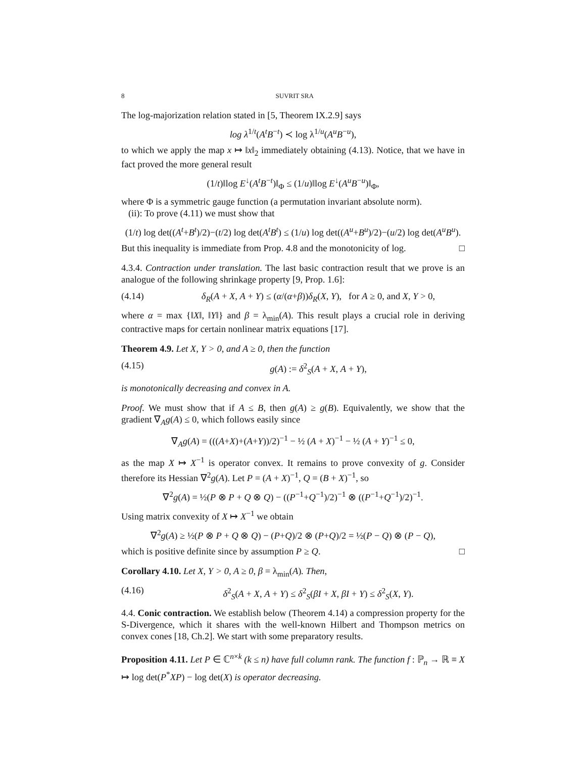8 SUVRIT SRA
The log-majorization relation stated in [5, Theorem IX.2.9] says
log λ<sup>1/t</sup>(A<sup>t</sup>B<sup>−t</sup>) ≺ log λ<sup>1/u</sup>(A<sup>u</sup>B<sup>−u</sup>),
to which we apply the map x ↦ ‖x‖<sub>2</sub> immediately obtaining (4.13). Notice, that we have in fact proved the more general result
(1/t)‖log E<sup>↓</sup>(A<sup>t</sup>B<sup>−t</sup>)‖<sub>Φ</sub> ≤ (1/u)‖log E<sup>↓</sup>(A<sup>u</sup>B<sup>−u</sup>)‖<sub>Φ</sub>,
where Φ is a symmetric gauge function (a permutation invariant absolute norm).
(ii): To prove (4.11) we must show that
(1/t) log det((A<sup>t</sup>+B<sup>t</sup>)/2)−(t/2) log det(A<sup>t</sup>B<sup>t</sup>) ≤ (1/u) log det((A<sup>u</sup>+B<sup>u</sup>)/2)−(u/2) log det(A<sup>u</sup>B<sup>u</sup>).
But this inequality is immediate from Prop. 4.8 and the monotonicity of log. □
4.3.4. Contraction under translation. The last basic contraction result that we prove is an analogue of the following shrinkage property [9, Prop. 1.6]:
(4.14) δ<sub>R</sub>(A + X, A + Y) ≤ (α/(α+β))δ<sub>R</sub>(X, Y), for A ≥ 0, and X, Y > 0,
where α = max {‖X‖, ‖Y‖} and β = λ<sub>min</sub>(A). This result plays a crucial role in deriving contractive maps for certain nonlinear matrix equations [17].
Theorem 4.9. Let X, Y > 0, and A ≥ 0, then the function
(4.15) g(A) := δ<sup>2</sup><sub>S</sub>(A + X, A + Y),
is monotonically decreasing and convex in A.
Proof. We must show that if A ≤ B, then g(A) ≥ g(B). Equivalently, we show that the gradient ∇<sub>A</sub>g(A) ≤ 0, which follows easily since
∇<sub>A</sub>g(A) = (((A+X)+(A+Y))/2)<sup>−1</sup> − ½ (A + X)<sup>−1</sup> − ½ (A + Y)<sup>−1</sup> ≤ 0,
as the map X ↦ X<sup>−1</sup> is operator convex. It remains to prove convexity of g. Consider therefore its Hessian ∇<sup>2</sup>g(A). Let P = (A + X)<sup>−1</sup>, Q = (B + X)<sup>−1</sup>, so
∇<sup>2</sup>g(A) = ½(P ⊗ P + Q ⊗ Q) − ((P<sup>−1</sup>+Q<sup>−1</sup>)/2)<sup>−1</sup> ⊗ ((P<sup>−1</sup>+Q<sup>−1</sup>)/2)<sup>−1</sup>.
Using matrix convexity of X ↦ X<sup>−1</sup> we obtain
∇<sup>2</sup>g(A) ≥ ½(P ⊗ P + Q ⊗ Q) − (P+Q)/2 ⊗ (P+Q)/2 = ½(P − Q) ⊗ (P − Q),
which is positive definite since by assumption P ≥ Q. □
Corollary 4.10. Let X, Y > 0, A ≥ 0, β = λ<sub>min</sub>(A). Then,
(4.16) δ<sup>2</sup><sub>S</sub>(A + X, A + Y) ≤ δ<sup>2</sup><sub>S</sub>(βI + X, βI + Y) ≤ δ<sup>2</sup><sub>S</sub>(X, Y).
4.4. Conic contraction. We establish below (Theorem 4.14) a compression property for the S-Divergence, which it shares with the well-known Hilbert and Thompson metrics on convex cones [18, Ch.2]. We start with some preparatory results.
Proposition 4.11. Let P ∈ ℂ<sup>n×k</sup> (k ≤ n) have full column rank. The function f : ℙ<sub>n</sub> → ℝ ≡ X ↦ log det(P<sup>*</sup>XP) − log det(X) is operator decreasing.